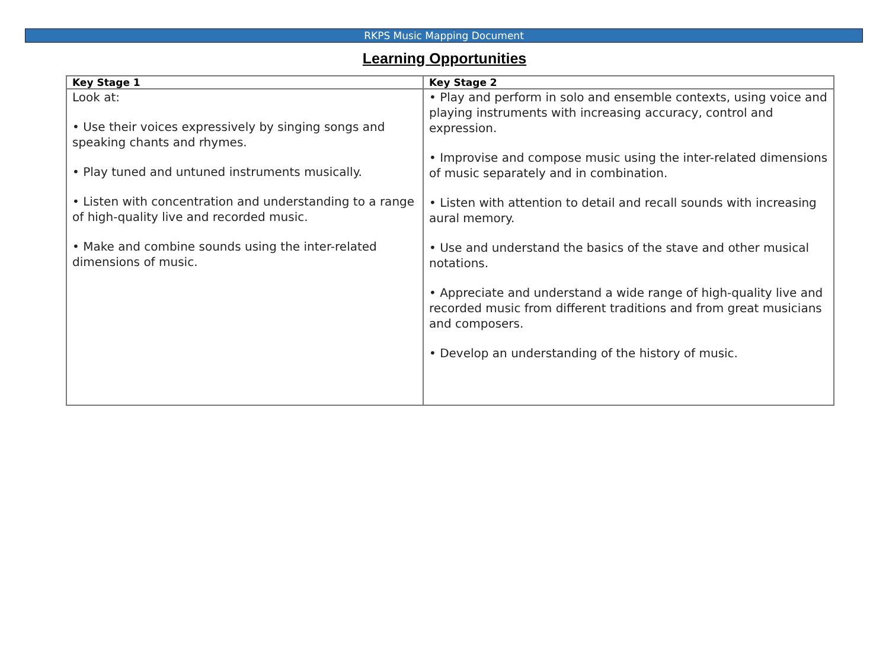RKPS Music Mapping Document
Learning Opportunities
| Key Stage 1 | Key Stage 2 |
| --- | --- |
| Look at: • Use their voices expressively by singing songs and speaking chants and rhymes. • Play tuned and untuned instruments musically. • Listen with concentration and understanding to a range of high-quality live and recorded music. • Make and combine sounds using the inter-related dimensions of music. | • Play and perform in solo and ensemble contexts, using voice and playing instruments with increasing accuracy, control and expression. • Improvise and compose music using the inter-related dimensions of music separately and in combination. • Listen with attention to detail and recall sounds with increasing aural memory. • Use and understand the basics of the stave and other musical notations. • Appreciate and understand a wide range of high-quality live and recorded music from different traditions and from great musicians and composers. • Develop an understanding of the history of music. |